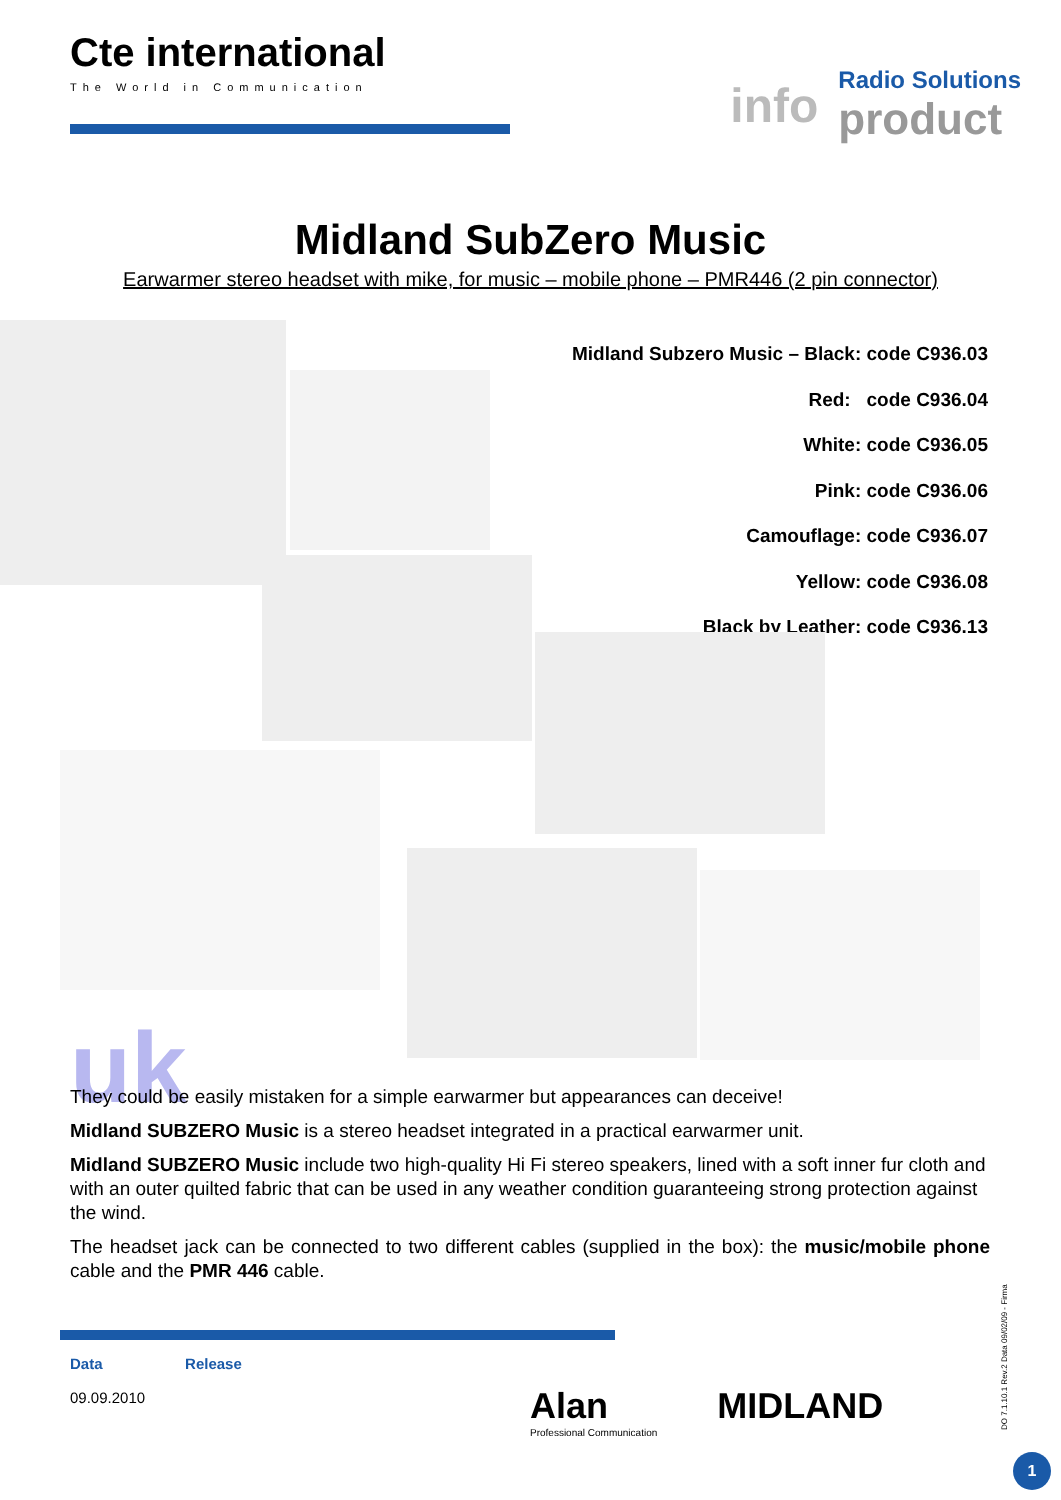Cte international
The World in Communication
info
Radio Solutions
product
Midland SubZero Music
Earwarmer stereo headset with mike, for music – mobile phone – PMR446 (2 pin connector)
Midland Subzero Music – Black: code C936.03
Red: code C936.04
White: code C936.05
Pink: code C936.06
Camouflage: code C936.07
Yellow: code C936.08
Black by Leather: code C936.13
uk
They could be easily mistaken for a simple earwarmer but appearances can deceive!
Midland SUBZERO Music is a stereo headset integrated in a practical earwarmer unit.
Midland SUBZERO Music include two high-quality Hi Fi stereo speakers, lined with a soft inner fur cloth and with an outer quilted fabric that can be used in any weather condition guaranteeing strong protection against the wind.
The headset jack can be connected to two different cables (supplied in the box): the music/mobile phone cable and the PMR 446 cable.
Data
09.09.2010
Release
Alan
Professional Communication
MIDLAND
DO 7.1.10.1 Rev.2 Data 09/02/09 - Firma
1